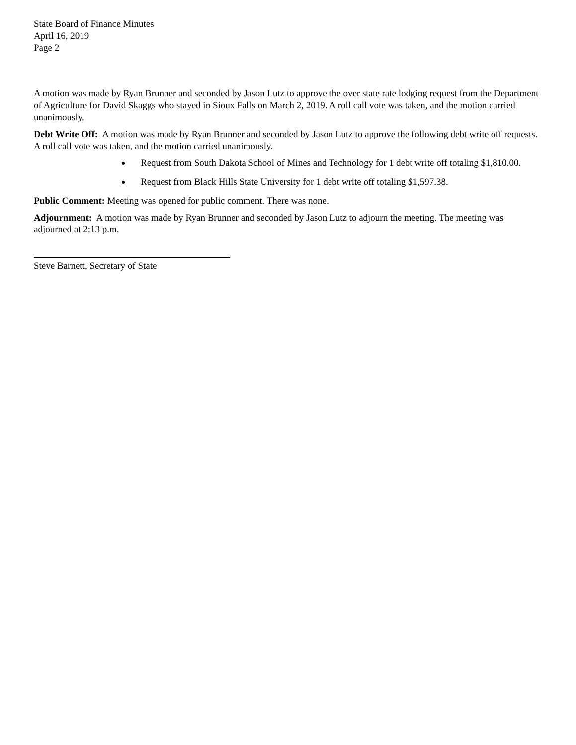State Board of Finance Minutes
April 16, 2019
Page 2
A motion was made by Ryan Brunner and seconded by Jason Lutz to approve the over state rate lodging request from the Department of Agriculture for David Skaggs who stayed in Sioux Falls on March 2, 2019. A roll call vote was taken, and the motion carried unanimously.
Debt Write Off: A motion was made by Ryan Brunner and seconded by Jason Lutz to approve the following debt write off requests. A roll call vote was taken, and the motion carried unanimously.
Request from South Dakota School of Mines and Technology for 1 debt write off totaling $1,810.00.
Request from Black Hills State University for 1 debt write off totaling $1,597.38.
Public Comment: Meeting was opened for public comment. There was none.
Adjournment: A motion was made by Ryan Brunner and seconded by Jason Lutz to adjourn the meeting. The meeting was adjourned at 2:13 p.m.
Steve Barnett, Secretary of State